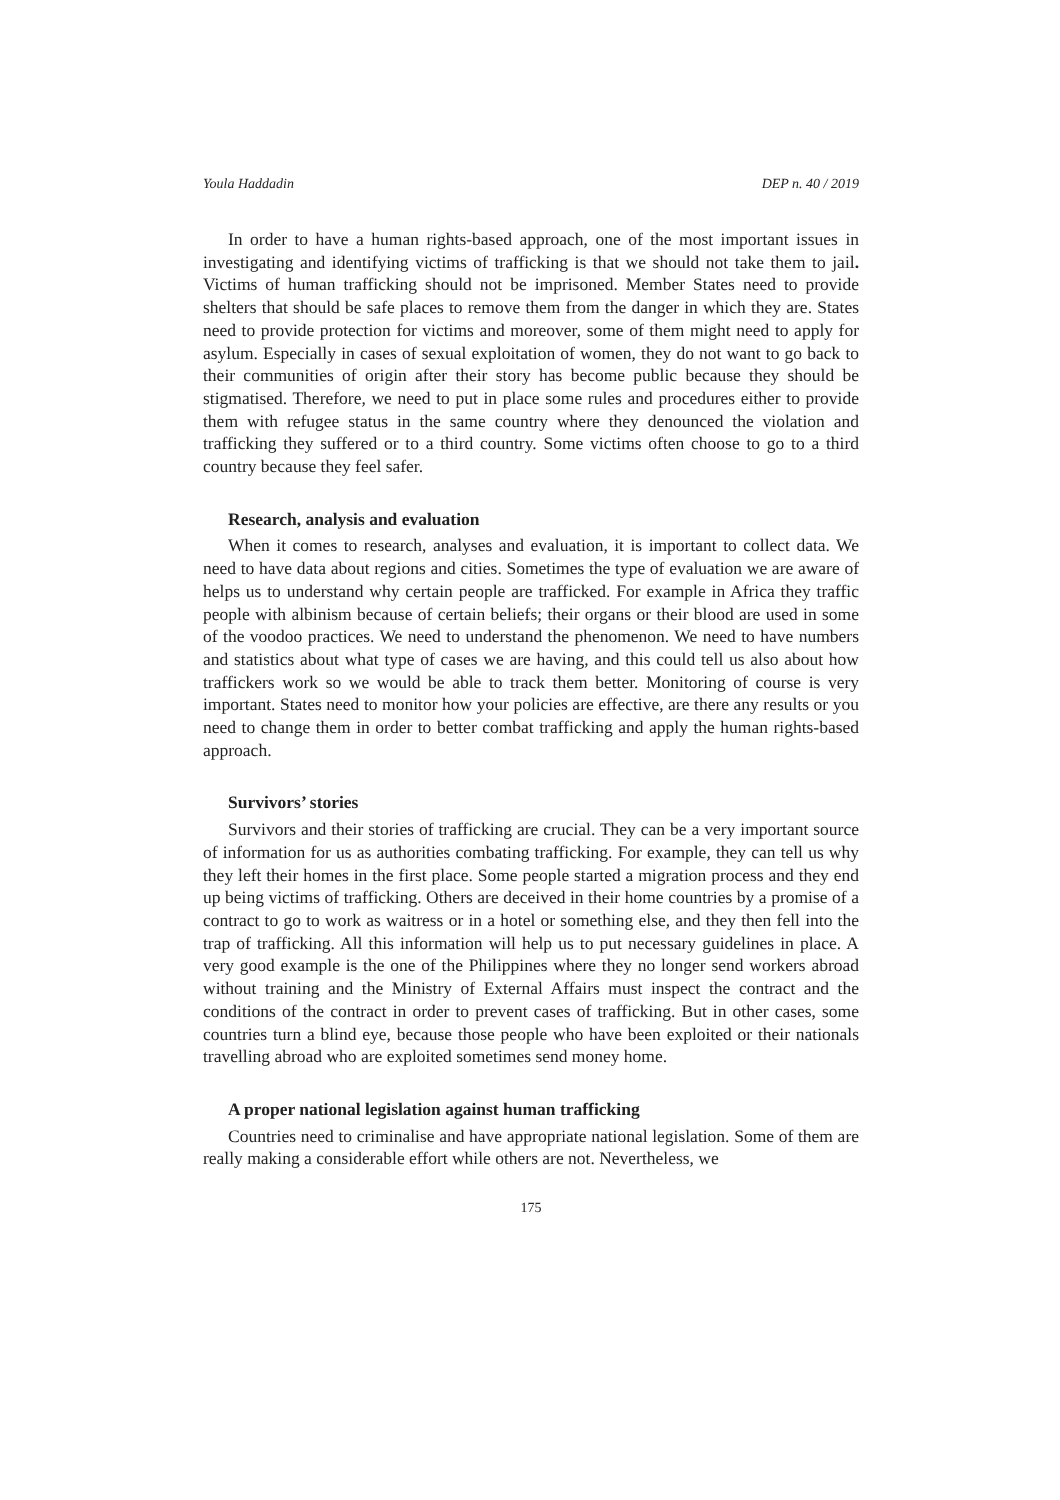Youla Haddadin DEP n. 40 / 2019
In order to have a human rights-based approach, one of the most important issues in investigating and identifying victims of trafficking is that we should not take them to jail. Victims of human trafficking should not be imprisoned. Member States need to provide shelters that should be safe places to remove them from the danger in which they are. States need to provide protection for victims and moreover, some of them might need to apply for asylum. Especially in cases of sexual exploitation of women, they do not want to go back to their communities of origin after their story has become public because they should be stigmatised. Therefore, we need to put in place some rules and procedures either to provide them with refugee status in the same country where they denounced the violation and trafficking they suffered or to a third country. Some victims often choose to go to a third country because they feel safer.
Research, analysis and evaluation
When it comes to research, analyses and evaluation, it is important to collect data. We need to have data about regions and cities. Sometimes the type of evaluation we are aware of helps us to understand why certain people are trafficked. For example in Africa they traffic people with albinism because of certain beliefs; their organs or their blood are used in some of the voodoo practices. We need to understand the phenomenon. We need to have numbers and statistics about what type of cases we are having, and this could tell us also about how traffickers work so we would be able to track them better. Monitoring of course is very important. States need to monitor how your policies are effective, are there any results or you need to change them in order to better combat trafficking and apply the human rights-based approach.
Survivors’ stories
Survivors and their stories of trafficking are crucial. They can be a very important source of information for us as authorities combating trafficking. For example, they can tell us why they left their homes in the first place. Some people started a migration process and they end up being victims of trafficking. Others are deceived in their home countries by a promise of a contract to go to work as waitress or in a hotel or something else, and they then fell into the trap of trafficking. All this information will help us to put necessary guidelines in place. A very good example is the one of the Philippines where they no longer send workers abroad without training and the Ministry of External Affairs must inspect the contract and the conditions of the contract in order to prevent cases of trafficking. But in other cases, some countries turn a blind eye, because those people who have been exploited or their nationals travelling abroad who are exploited sometimes send money home.
A proper national legislation against human trafficking
Countries need to criminalise and have appropriate national legislation. Some of them are really making a considerable effort while others are not. Nevertheless, we
175